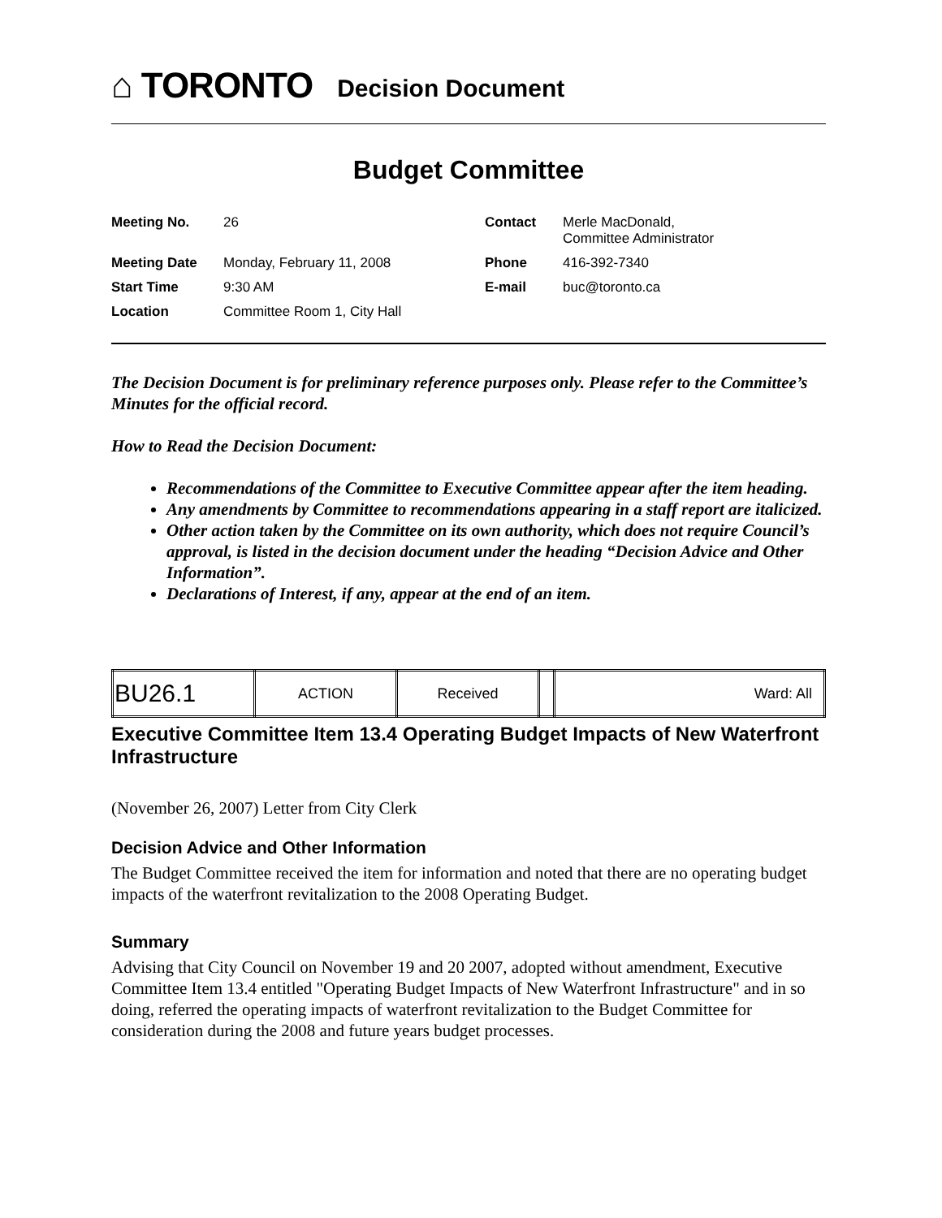⌂ TORONTO
Decision Document
Budget Committee
| Meeting No. | 26 | Contact | Merle MacDonald, Committee Administrator |
| Meeting Date | Monday, February 11, 2008 | Phone | 416-392-7340 |
| Start Time | 9:30 AM | E-mail | buc@toronto.ca |
| Location | Committee Room 1, City Hall | | |
The Decision Document is for preliminary reference purposes only. Please refer to the Committee’s Minutes for the official record.
How to Read the Decision Document:
Recommendations of the Committee to Executive Committee appear after the item heading.
Any amendments by Committee to recommendations appearing in a staff report are italicized.
Other action taken by the Committee on its own authority, which does not require Council’s approval, is listed in the decision document under the heading “Decision Advice and Other Information”.
Declarations of Interest, if any, appear at the end of an item.
| BU26.1 | ACTION | Received | | Ward: All |
Executive Committee Item 13.4 Operating Budget Impacts of New Waterfront Infrastructure
(November 26, 2007) Letter from City Clerk
Decision Advice and Other Information
The Budget Committee received the item for information and noted that there are no operating budget impacts of the waterfront revitalization to the 2008 Operating Budget.
Summary
Advising that City Council on November 19 and 20 2007, adopted without amendment, Executive Committee Item 13.4 entitled "Operating Budget Impacts of New Waterfront Infrastructure" and in so doing, referred the operating impacts of waterfront revitalization to the Budget Committee for consideration during the 2008 and future years budget processes.